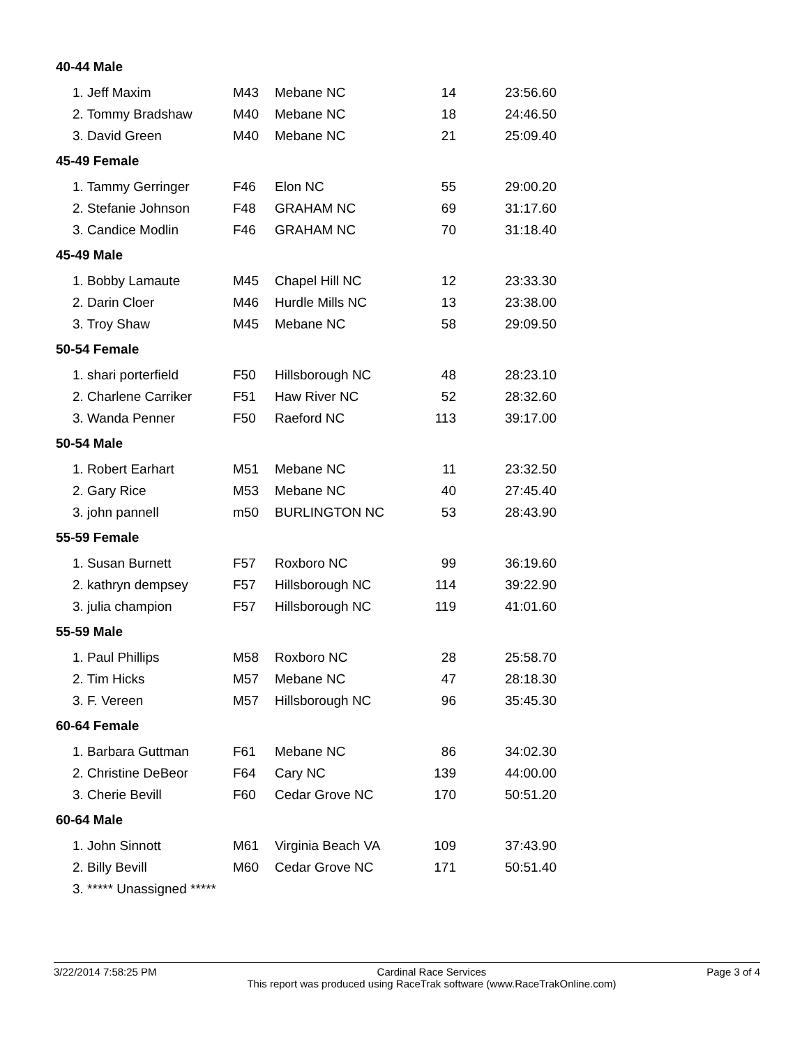| 40-44 Male | | | | |
| 1. Jeff Maxim | M43 | Mebane NC | 14 | 23:56.60 |
| 2. Tommy Bradshaw | M40 | Mebane NC | 18 | 24:46.50 |
| 3. David Green | M40 | Mebane NC | 21 | 25:09.40 |
| 45-49 Female | | | | |
| 1. Tammy Gerringer | F46 | Elon NC | 55 | 29:00.20 |
| 2. Stefanie Johnson | F48 | GRAHAM NC | 69 | 31:17.60 |
| 3. Candice Modlin | F46 | GRAHAM NC | 70 | 31:18.40 |
| 45-49 Male | | | | |
| 1. Bobby Lamaute | M45 | Chapel Hill NC | 12 | 23:33.30 |
| 2. Darin Cloer | M46 | Hurdle Mills NC | 13 | 23:38.00 |
| 3. Troy Shaw | M45 | Mebane NC | 58 | 29:09.50 |
| 50-54 Female | | | | |
| 1. shari porterfield | F50 | Hillsborough NC | 48 | 28:23.10 |
| 2. Charlene Carriker | F51 | Haw River NC | 52 | 28:32.60 |
| 3. Wanda Penner | F50 | Raeford NC | 113 | 39:17.00 |
| 50-54 Male | | | | |
| 1. Robert Earhart | M51 | Mebane NC | 11 | 23:32.50 |
| 2. Gary Rice | M53 | Mebane NC | 40 | 27:45.40 |
| 3. john pannell | m50 | BURLINGTON NC | 53 | 28:43.90 |
| 55-59 Female | | | | |
| 1. Susan Burnett | F57 | Roxboro NC | 99 | 36:19.60 |
| 2. kathryn dempsey | F57 | Hillsborough NC | 114 | 39:22.90 |
| 3. julia champion | F57 | Hillsborough NC | 119 | 41:01.60 |
| 55-59 Male | | | | |
| 1. Paul Phillips | M58 | Roxboro NC | 28 | 25:58.70 |
| 2. Tim Hicks | M57 | Mebane NC | 47 | 28:18.30 |
| 3. F. Vereen | M57 | Hillsborough NC | 96 | 35:45.30 |
| 60-64 Female | | | | |
| 1. Barbara Guttman | F61 | Mebane NC | 86 | 34:02.30 |
| 2. Christine DeBeor | F64 | Cary NC | 139 | 44:00.00 |
| 3. Cherie Bevill | F60 | Cedar Grove NC | 170 | 50:51.20 |
| 60-64 Male | | | | |
| 1. John Sinnott | M61 | Virginia Beach VA | 109 | 37:43.90 |
| 2. Billy Bevill | M60 | Cedar Grove NC | 171 | 50:51.40 |
| 3. ***** Unassigned ***** | | | | |
3/22/2014 7:58:25 PM Cardinal Race Services
This report was produced using RaceTrak software (www.RaceTrakOnline.com)
Page 3 of 4